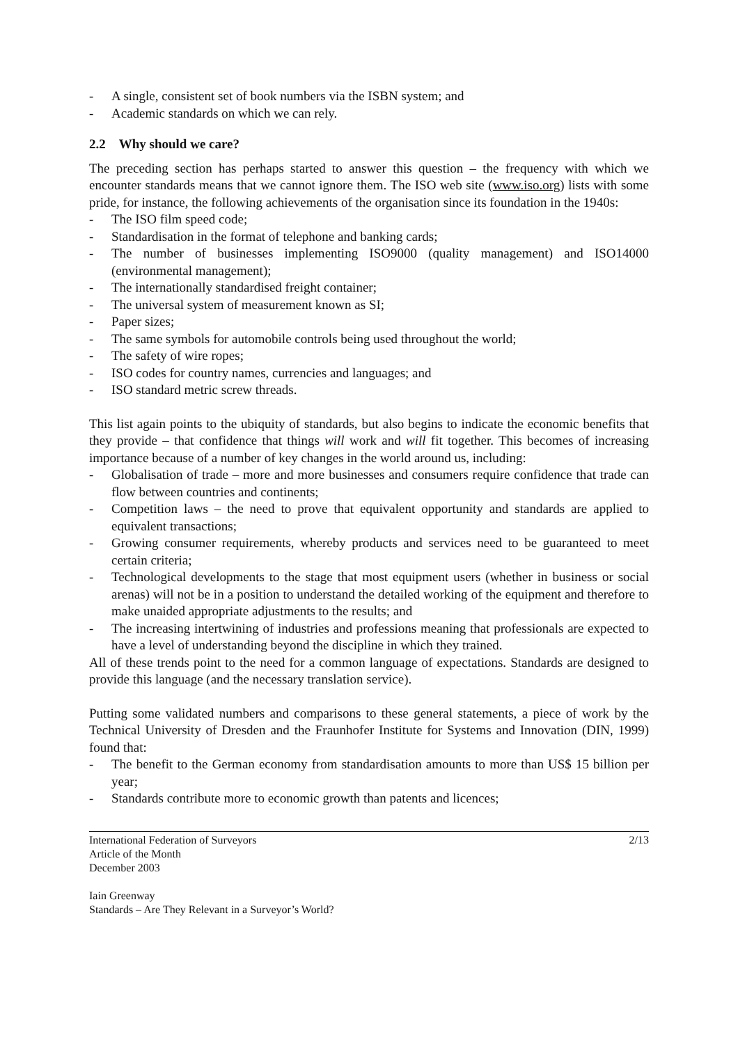- A single, consistent set of book numbers via the ISBN system; and
- Academic standards on which we can rely.
2.2 Why should we care?
The preceding section has perhaps started to answer this question – the frequency with which we encounter standards means that we cannot ignore them. The ISO web site (www.iso.org) lists with some pride, for instance, the following achievements of the organisation since its foundation in the 1940s:
- The ISO film speed code;
- Standardisation in the format of telephone and banking cards;
- The number of businesses implementing ISO9000 (quality management) and ISO14000 (environmental management);
- The internationally standardised freight container;
- The universal system of measurement known as SI;
- Paper sizes;
- The same symbols for automobile controls being used throughout the world;
- The safety of wire ropes;
- ISO codes for country names, currencies and languages; and
- ISO standard metric screw threads.
This list again points to the ubiquity of standards, but also begins to indicate the economic benefits that they provide – that confidence that things will work and will fit together. This becomes of increasing importance because of a number of key changes in the world around us, including:
- Globalisation of trade – more and more businesses and consumers require confidence that trade can flow between countries and continents;
- Competition laws – the need to prove that equivalent opportunity and standards are applied to equivalent transactions;
- Growing consumer requirements, whereby products and services need to be guaranteed to meet certain criteria;
- Technological developments to the stage that most equipment users (whether in business or social arenas) will not be in a position to understand the detailed working of the equipment and therefore to make unaided appropriate adjustments to the results; and
- The increasing intertwining of industries and professions meaning that professionals are expected to have a level of understanding beyond the discipline in which they trained.
All of these trends point to the need for a common language of expectations. Standards are designed to provide this language (and the necessary translation service).
Putting some validated numbers and comparisons to these general statements, a piece of work by the Technical University of Dresden and the Fraunhofer Institute for Systems and Innovation (DIN, 1999) found that:
- The benefit to the German economy from standardisation amounts to more than US$ 15 billion per year;
- Standards contribute more to economic growth than patents and licences;
International Federation of Surveyors
Article of the Month
December 2003
2/13
Iain Greenway
Standards – Are They Relevant in a Surveyor’s World?